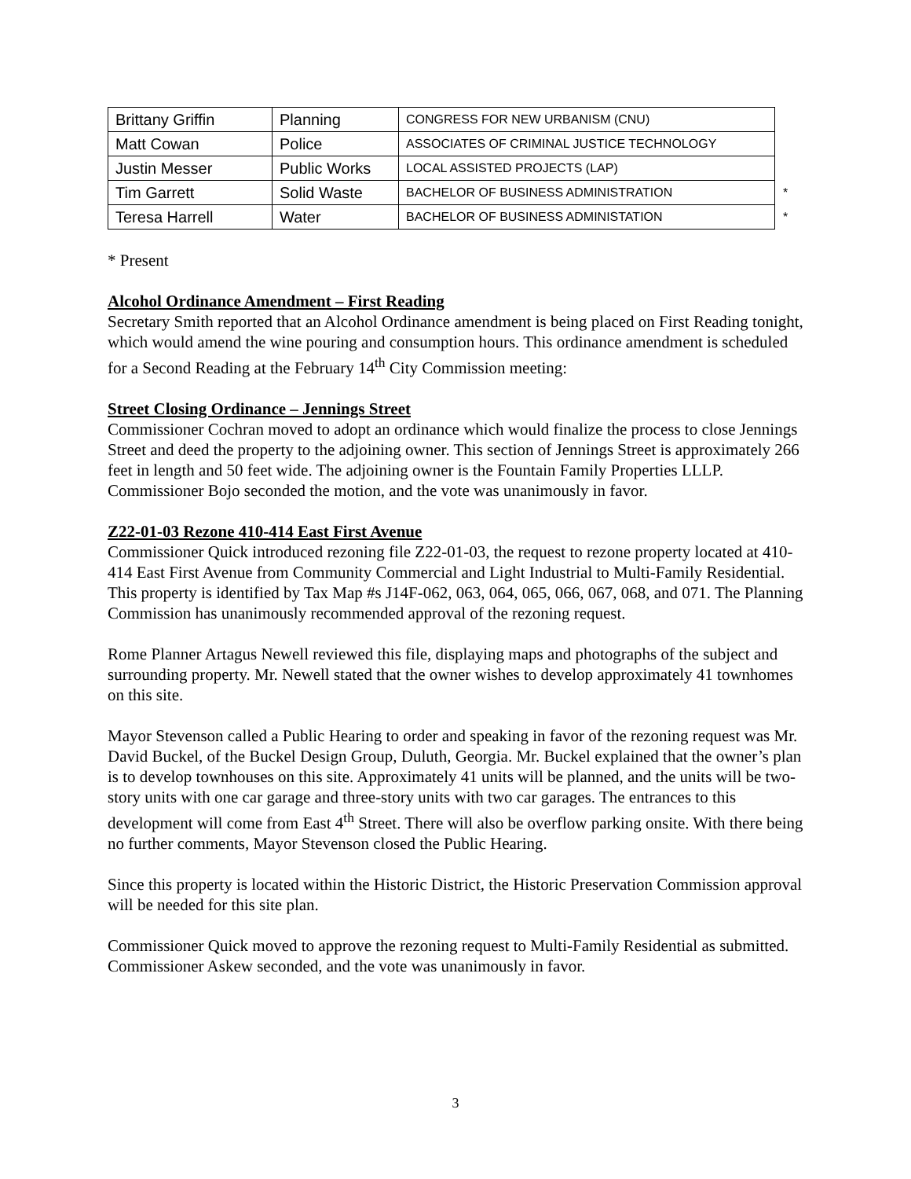| Brittany Griffin | Planning | CONGRESS FOR NEW URBANISM (CNU) | |
| Matt Cowan | Police | ASSOCIATES OF CRIMINAL JUSTICE TECHNOLOGY | |
| Justin Messer | Public Works | LOCAL ASSISTED PROJECTS (LAP) | |
| Tim Garrett | Solid Waste | BACHELOR OF BUSINESS ADMINISTRATION | * |
| Teresa Harrell | Water | BACHELOR OF BUSINESS ADMINISTATION | * |
* Present
Alcohol Ordinance Amendment – First Reading
Secretary Smith reported that an Alcohol Ordinance amendment is being placed on First Reading tonight, which would amend the wine pouring and consumption hours. This ordinance amendment is scheduled for a Second Reading at the February 14<sup>th</sup> City Commission meeting:
Street Closing Ordinance – Jennings Street
Commissioner Cochran moved to adopt an ordinance which would finalize the process to close Jennings Street and deed the property to the adjoining owner. This section of Jennings Street is approximately 266 feet in length and 50 feet wide. The adjoining owner is the Fountain Family Properties LLLP. Commissioner Bojo seconded the motion, and the vote was unanimously in favor.
Z22-01-03 Rezone 410-414 East First Avenue
Commissioner Quick introduced rezoning file Z22-01-03, the request to rezone property located at 410-414 East First Avenue from Community Commercial and Light Industrial to Multi-Family Residential. This property is identified by Tax Map #s J14F-062, 063, 064, 065, 066, 067, 068, and 071. The Planning Commission has unanimously recommended approval of the rezoning request.
Rome Planner Artagus Newell reviewed this file, displaying maps and photographs of the subject and surrounding property. Mr. Newell stated that the owner wishes to develop approximately 41 townhomes on this site.
Mayor Stevenson called a Public Hearing to order and speaking in favor of the rezoning request was Mr. David Buckel, of the Buckel Design Group, Duluth, Georgia. Mr. Buckel explained that the owner’s plan is to develop townhouses on this site. Approximately 41 units will be planned, and the units will be two-story units with one car garage and three-story units with two car garages. The entrances to this development will come from East 4<sup>th</sup> Street. There will also be overflow parking onsite. With there being no further comments, Mayor Stevenson closed the Public Hearing.
Since this property is located within the Historic District, the Historic Preservation Commission approval will be needed for this site plan.
Commissioner Quick moved to approve the rezoning request to Multi-Family Residential as submitted. Commissioner Askew seconded, and the vote was unanimously in favor.
3